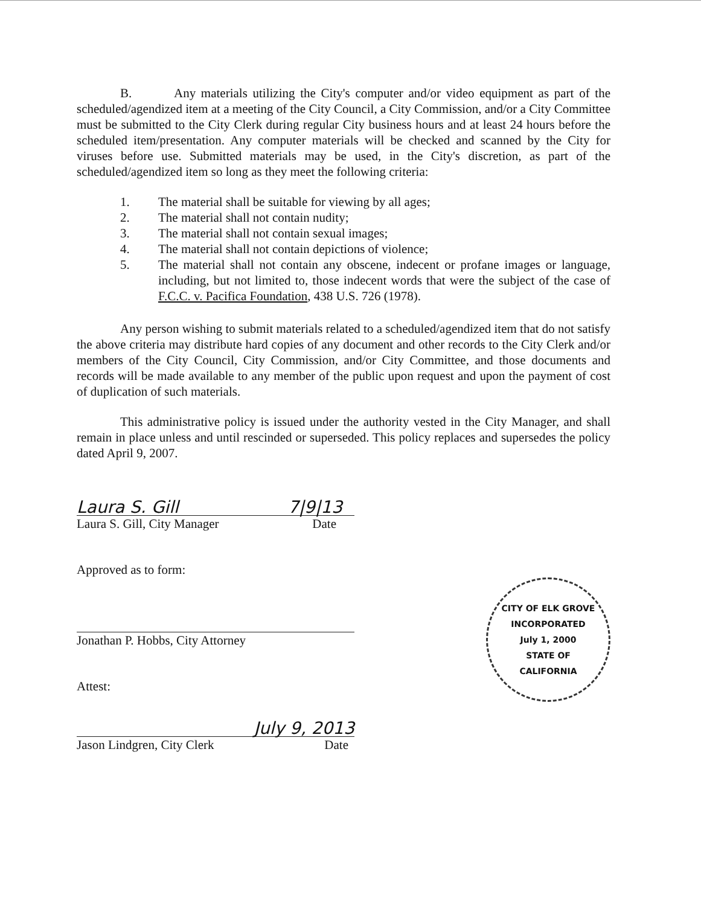B. Any materials utilizing the City's computer and/or video equipment as part of the scheduled/agendized item at a meeting of the City Council, a City Commission, and/or a City Committee must be submitted to the City Clerk during regular City business hours and at least 24 hours before the scheduled item/presentation. Any computer materials will be checked and scanned by the City for viruses before use. Submitted materials may be used, in the City's discretion, as part of the scheduled/agendized item so long as they meet the following criteria:
1. The material shall be suitable for viewing by all ages;
2. The material shall not contain nudity;
3. The material shall not contain sexual images;
4. The material shall not contain depictions of violence;
5. The material shall not contain any obscene, indecent or profane images or language, including, but not limited to, those indecent words that were the subject of the case of F.C.C. v. Pacifica Foundation, 438 U.S. 726 (1978).
Any person wishing to submit materials related to a scheduled/agendized item that do not satisfy the above criteria may distribute hard copies of any document and other records to the City Clerk and/or members of the City Council, City Commission, and/or City Committee, and those documents and records will be made available to any member of the public upon request and upon the payment of cost of duplication of such materials.
This administrative policy is issued under the authority vested in the City Manager, and shall remain in place unless and until rescinded or superseded. This policy replaces and supersedes the policy dated April 9, 2007.
Laura S. Gill 7|9|13
Laura S. Gill, City Manager Date
Approved as to form:
CITY OF ELK GROVE
INCORPORATED
July 1, 2000
STATE OF
CALIFORNIA
Jonathan P. Hobbs, City Attorney
Attest:
July 9, 2013
Jason Lindgren, City Clerk Date